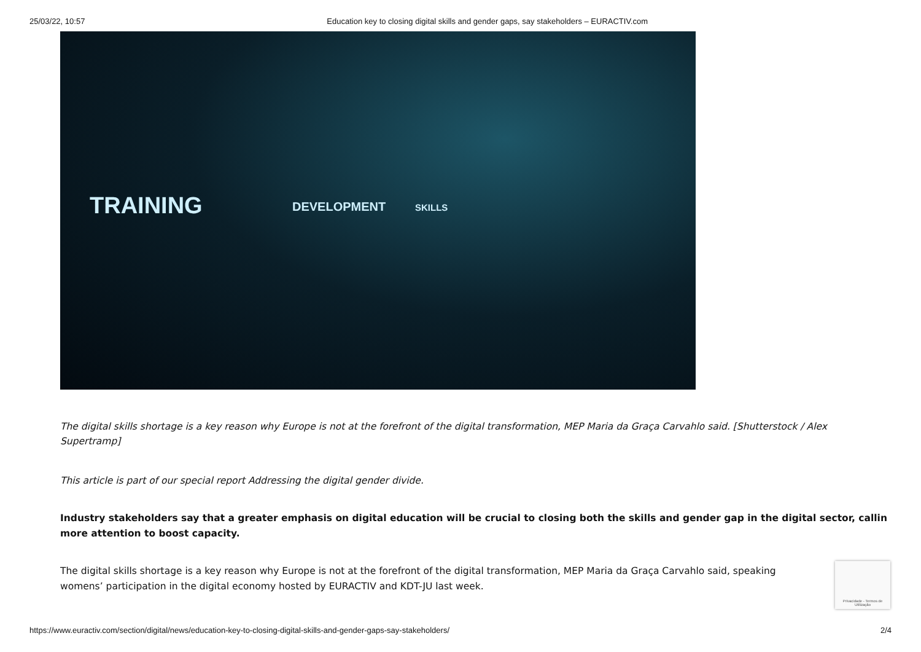25/03/22, 10:57 Education key to closing digital skills and gender gaps, say stakeholders – EURACTIV.com
TRAINING DEVELOPMENT SKILLS
The digital skills shortage is a key reason why Europe is not at the forefront of the digital transformation, MEP Maria da Graça Carvahlo said. [Shutterstock / Alex
Supertramp]
This article is part of our special report Addressing the digital gender divide.
Industry stakeholders say that a greater emphasis on digital education will be crucial to closing both the skills and gender gap in the digital sector, callin
more attention to boost capacity.
The digital skills shortage is a key reason why Europe is not at the forefront of the digital transformation, MEP Maria da Graça Carvahlo said, speaking
womens’ participation in the digital economy hosted by EURACTIV and KDT-JU last week.
Privacidade - Termos de Utilização
https://www.euractiv.com/section/digital/news/education-key-to-closing-digital-skills-and-gender-gaps-say-stakeholders/ 2/4